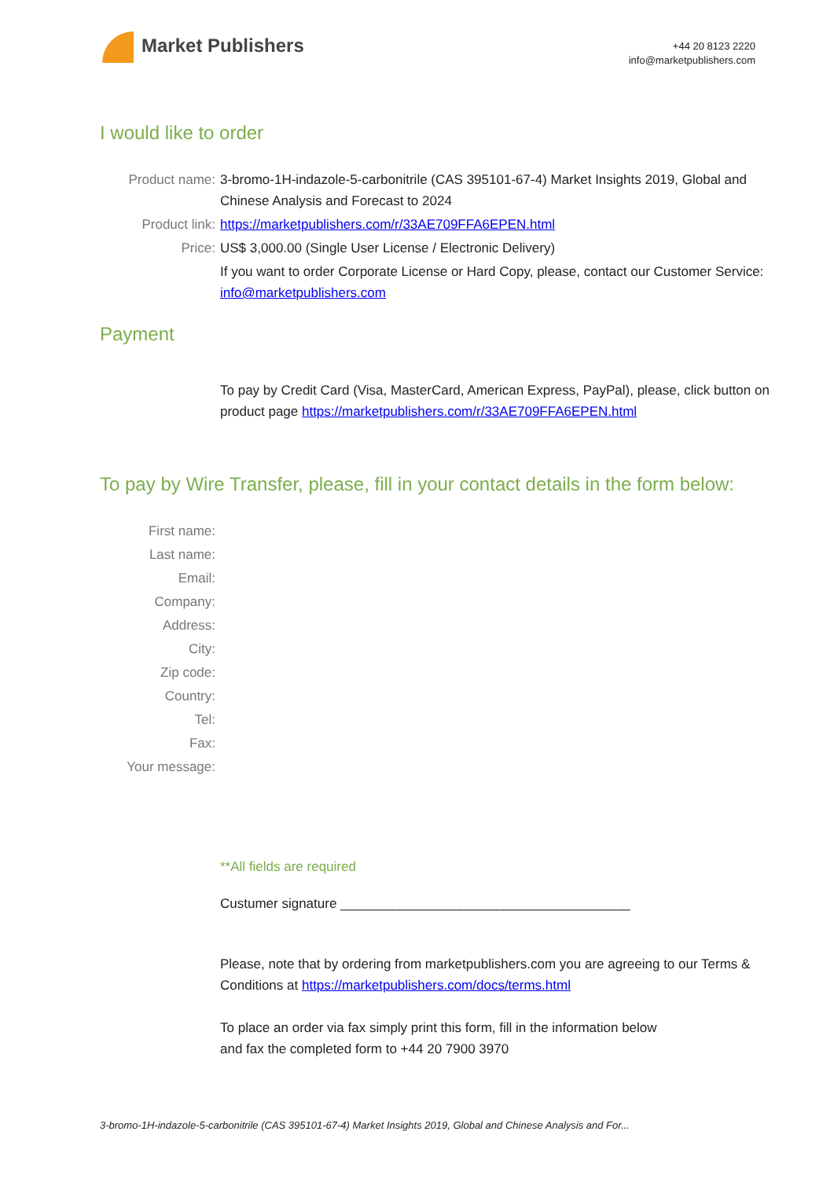Market Publishers
+44 20 8123 2220
info@marketpublishers.com
I would like to order
Product name: 3-bromo-1H-indazole-5-carbonitrile (CAS 395101-67-4) Market Insights 2019, Global and Chinese Analysis and Forecast to 2024
Product link: https://marketpublishers.com/r/33AE709FFA6EPEN.html
Price: US$ 3,000.00 (Single User License / Electronic Delivery)
If you want to order Corporate License or Hard Copy, please, contact our Customer Service:
info@marketpublishers.com
Payment
To pay by Credit Card (Visa, MasterCard, American Express, PayPal), please, click button on product page https://marketpublishers.com/r/33AE709FFA6EPEN.html
To pay by Wire Transfer, please, fill in your contact details in the form below:
First name:
Last name:
Email:
Company:
Address:
City:
Zip code:
Country:
Tel:
Fax:
Your message:
**All fields are required
Custumer signature _______________________________________
Please, note that by ordering from marketpublishers.com you are agreeing to our Terms & Conditions at https://marketpublishers.com/docs/terms.html
To place an order via fax simply print this form, fill in the information below
and fax the completed form to +44 20 7900 3970
3-bromo-1H-indazole-5-carbonitrile (CAS 395101-67-4) Market Insights 2019, Global and Chinese Analysis and For...